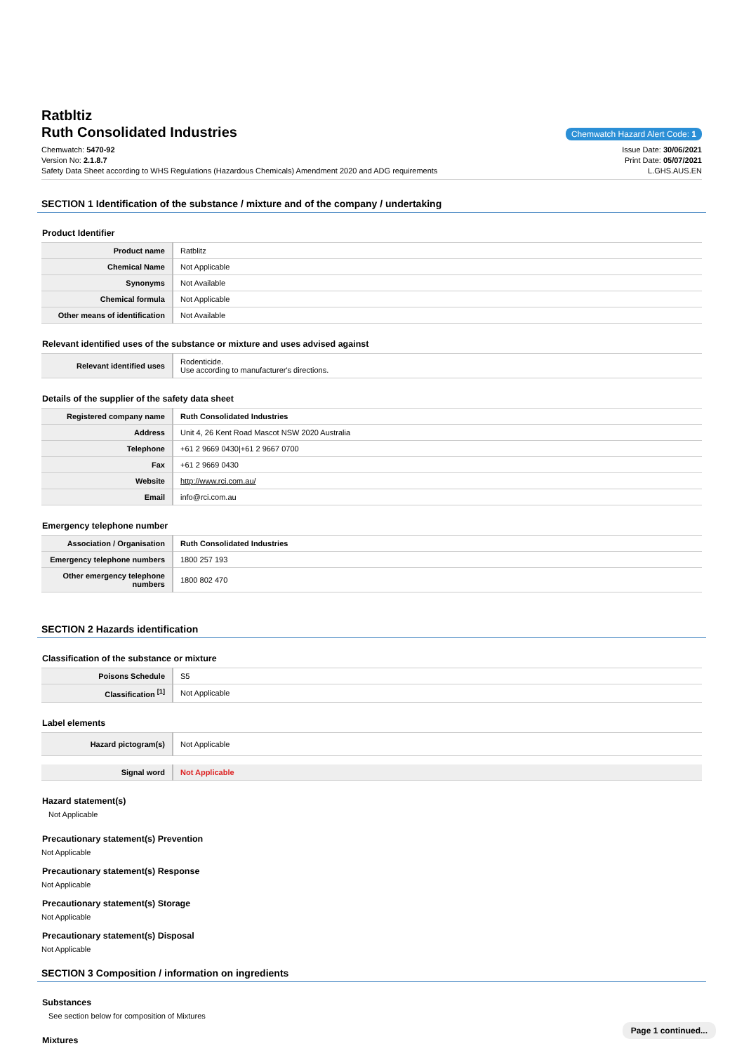Ratbltiz
Ruth Consolidated Industries
Chemwatch Hazard Alert Code: 1
Chemwatch: 5470-92
Version No: 2.1.8.7
Safety Data Sheet according to WHS Regulations (Hazardous Chemicals) Amendment 2020 and ADG requirements
Issue Date: 30/06/2021
Print Date: 05/07/2021
L.GHS.AUS.EN
SECTION 1 Identification of the substance / mixture and of the company / undertaking
Product Identifier
| Product name | Ratblitz |
| Chemical Name | Not Applicable |
| Synonyms | Not Available |
| Chemical formula | Not Applicable |
| Other means of identification | Not Available |
Relevant identified uses of the substance or mixture and uses advised against
| Relevant identified uses | Rodenticide. Use according to manufacturer's directions. |
Details of the supplier of the safety data sheet
| Registered company name | Ruth Consolidated Industries |
| Address | Unit 4, 26 Kent Road Mascot NSW 2020 Australia |
| Telephone | +61 2 9669 0430/+61 2 9667 0700 |
| Fax | +61 2 9669 0430 |
| Website | http://www.rci.com.au/ |
| Email | info@rci.com.au |
Emergency telephone number
| Association / Organisation | Ruth Consolidated Industries |
| Emergency telephone numbers | 1800 257 193 |
| Other emergency telephone numbers | 1800 802 470 |
SECTION 2 Hazards identification
Classification of the substance or mixture
| Poisons Schedule | S5 |
| Classification <sup>[1]</sup> | Not Applicable |
Label elements
| Hazard pictogram(s) | Not Applicable |
| Signal word | Not Applicable |
Hazard statement(s)
Not Applicable
Precautionary statement(s) Prevention
Not Applicable
Precautionary statement(s) Response
Not Applicable
Precautionary statement(s) Storage
Not Applicable
Precautionary statement(s) Disposal
Not Applicable
SECTION 3 Composition / information on ingredients
Substances
See section below for composition of Mixtures
Mixtures
Page 1 continued...